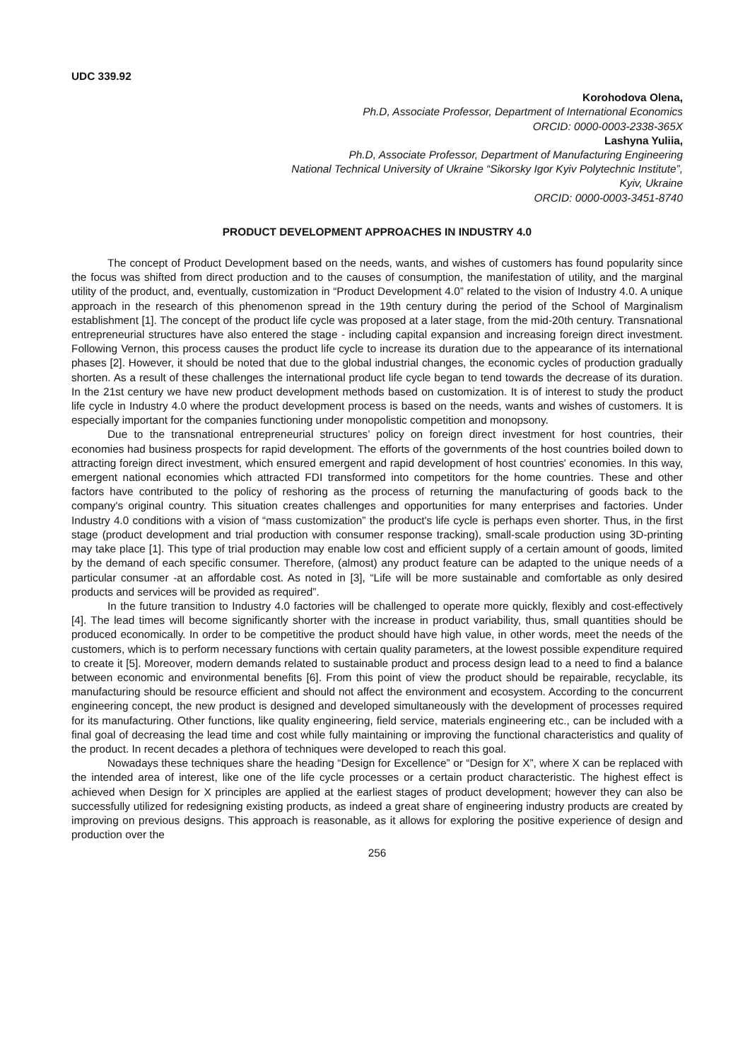UDC 339.92
Korohodova Olena,
Ph.D, Associate Professor, Department of International Economics
ORCID: 0000-0003-2338-365X
Lashyna Yuliia,
Ph.D, Associate Professor, Department of Manufacturing Engineering
National Technical University of Ukraine “Sikorsky Igor Kyiv Polytechnic Institute”,
Kyiv, Ukraine
ORCID: 0000-0003-3451-8740
PRODUCT DEVELOPMENT APPROACHES IN INDUSTRY 4.0
The concept of Product Development based on the needs, wants, and wishes of customers has found popularity since the focus was shifted from direct production and to the causes of consumption, the manifestation of utility, and the marginal utility of the product, and, eventually, customization in “Product Development 4.0” related to the vision of Industry 4.0. A unique approach in the research of this phenomenon spread in the 19th century during the period of the School of Marginalism establishment [1]. The concept of the product life cycle was proposed at a later stage, from the mid-20th century. Transnational entrepreneurial structures have also entered the stage - including capital expansion and increasing foreign direct investment. Following Vernon, this process causes the product life cycle to increase its duration due to the appearance of its international phases [2]. However, it should be noted that due to the global industrial changes, the economic cycles of production gradually shorten. As a result of these challenges the international product life cycle began to tend towards the decrease of its duration. In the 21st century we have new product development methods based on customization. It is of interest to study the product life cycle in Industry 4.0 where the product development process is based on the needs, wants and wishes of customers. It is especially important for the companies functioning under monopolistic competition and monopsony.
Due to the transnational entrepreneurial structures’ policy on foreign direct investment for host countries, their economies had business prospects for rapid development. The efforts of the governments of the host countries boiled down to attracting foreign direct investment, which ensured emergent and rapid development of host countries' economies. In this way, emergent national economies which attracted FDI transformed into competitors for the home countries. These and other factors have contributed to the policy of reshoring as the process of returning the manufacturing of goods back to the company's original country. This situation creates challenges and opportunities for many enterprises and factories. Under Industry 4.0 conditions with a vision of “mass customization” the product's life cycle is perhaps even shorter. Thus, in the first stage (product development and trial production with consumer response tracking), small-scale production using 3D-printing may take place [1]. This type of trial production may enable low cost and efficient supply of a certain amount of goods, limited by the demand of each specific consumer. Therefore, (almost) any product feature can be adapted to the unique needs of a particular consumer -at an affordable cost. As noted in [3], “Life will be more sustainable and comfortable as only desired products and services will be provided as required”.
In the future transition to Industry 4.0 factories will be challenged to operate more quickly, flexibly and cost-effectively [4]. The lead times will become significantly shorter with the increase in product variability, thus, small quantities should be produced economically. In order to be competitive the product should have high value, in other words, meet the needs of the customers, which is to perform necessary functions with certain quality parameters, at the lowest possible expenditure required to create it [5]. Moreover, modern demands related to sustainable product and process design lead to a need to find a balance between economic and environmental benefits [6]. From this point of view the product should be repairable, recyclable, its manufacturing should be resource efficient and should not affect the environment and ecosystem. According to the concurrent engineering concept, the new product is designed and developed simultaneously with the development of processes required for its manufacturing. Other functions, like quality engineering, field service, materials engineering etc., can be included with a final goal of decreasing the lead time and cost while fully maintaining or improving the functional characteristics and quality of the product. In recent decades a plethora of techniques were developed to reach this goal.
Nowadays these techniques share the heading “Design for Excellence” or “Design for X”, where X can be replaced with the intended area of interest, like one of the life cycle processes or a certain product characteristic. The highest effect is achieved when Design for X principles are applied at the earliest stages of product development; however they can also be successfully utilized for redesigning existing products, as indeed a great share of engineering industry products are created by improving on previous designs. This approach is reasonable, as it allows for exploring the positive experience of design and production over the
256